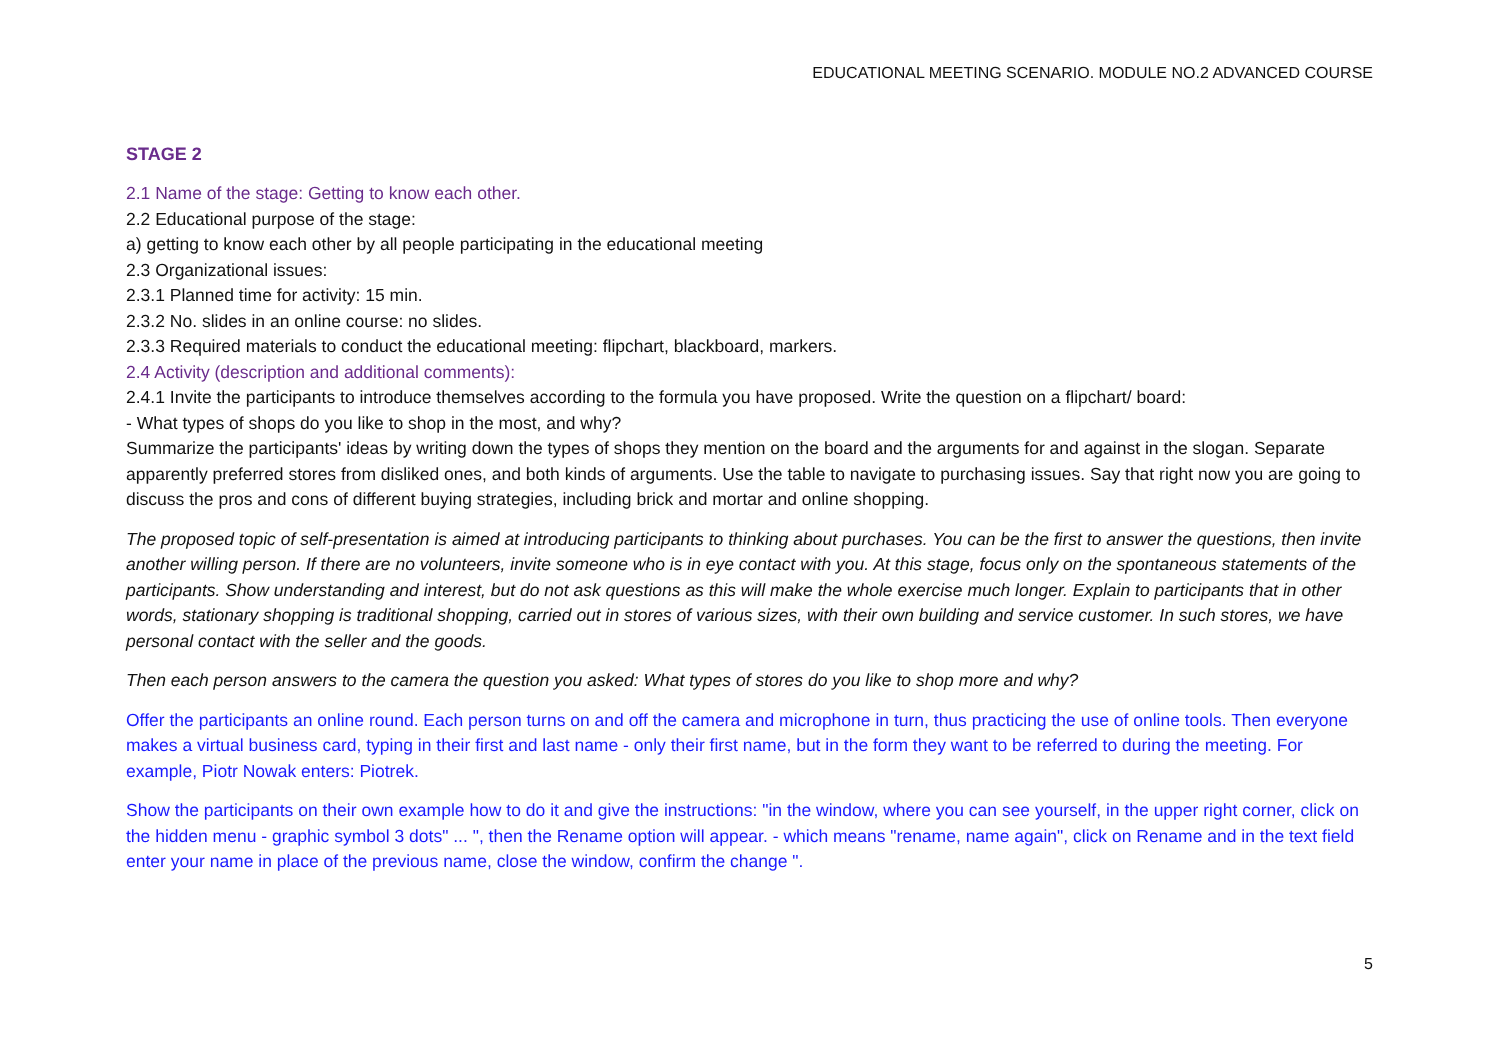EDUCATIONAL MEETING SCENARIO. MODULE NO.2 ADVANCED COURSE
STAGE 2
2.1 Name of the stage: Getting to know each other.
2.2 Educational purpose of the stage:
a) getting to know each other by all people participating in the educational meeting
2.3 Organizational issues:
2.3.1 Planned time for activity: 15 min.
2.3.2 No. slides in an online course: no slides.
2.3.3 Required materials to conduct the educational meeting: flipchart, blackboard, markers.
2.4 Activity (description and additional comments):
2.4.1 Invite the participants to introduce themselves according to the formula you have proposed. Write the question on a flipchart/ board:
- What types of shops do you like to shop in the most, and why?
Summarize the participants' ideas by writing down the types of shops they mention on the board and the arguments for and against in the slogan. Separate apparently preferred stores from disliked ones, and both kinds of arguments. Use the table to navigate to purchasing issues. Say that right now you are going to discuss the pros and cons of different buying strategies, including brick and mortar and online shopping.
The proposed topic of self-presentation is aimed at introducing participants to thinking about purchases. You can be the first to answer the questions, then invite another willing person. If there are no volunteers, invite someone who is in eye contact with you. At this stage, focus only on the spontaneous statements of the participants. Show understanding and interest, but do not ask questions as this will make the whole exercise much longer. Explain to participants that in other words, stationary shopping is traditional shopping, carried out in stores of various sizes, with their own building and service customer. In such stores, we have personal contact with the seller and the goods.
Then each person answers to the camera the question you asked: What types of stores do you like to shop more and why?
Offer the participants an online round. Each person turns on and off the camera and microphone in turn, thus practicing the use of online tools. Then everyone makes a virtual business card, typing in their first and last name - only their first name, but in the form they want to be referred to during the meeting. For example, Piotr Nowak enters: Piotrek.
Show the participants on their own example how to do it and give the instructions: "in the window, where you can see yourself, in the upper right corner, click on the hidden menu - graphic symbol 3 dots" ... ", then the Rename option will appear. - which means "rename, name again", click on Rename and in the text field enter your name in place of the previous name, close the window, confirm the change ".
5